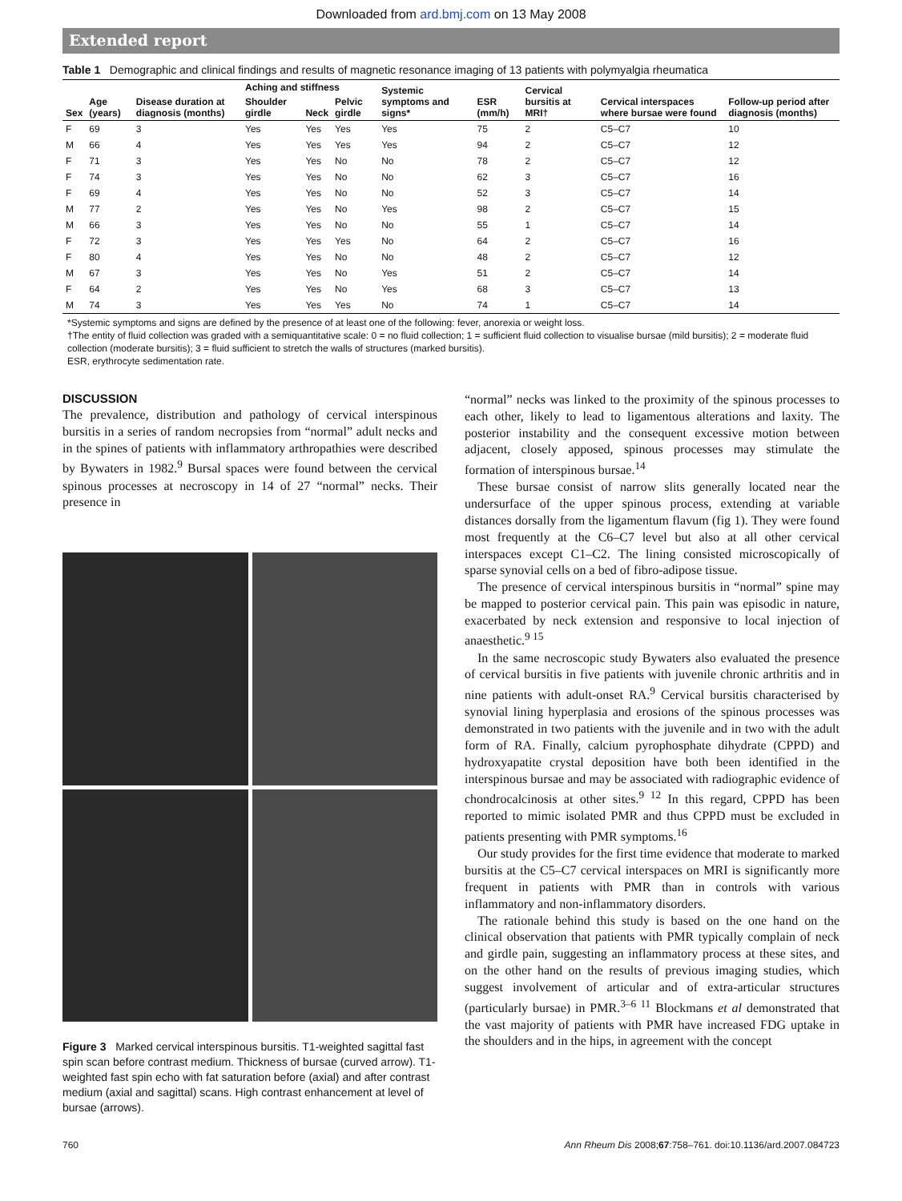Downloaded from ard.bmj.com on 13 May 2008
Extended report
Table 1 Demographic and clinical findings and results of magnetic resonance imaging of 13 patients with polymyalgia rheumatica
| Sex | Age (years) | Disease duration at diagnosis (months) | Aching and stiffness | | | Systemic symptoms and signs* | ESR (mm/h) | Cervical bursitis at MRI† | Cervical interspaces where bursae were found | Follow-up period after diagnosis (months) |
| --- | --- | --- | --- | --- | --- | --- | --- | --- | --- | --- |
| | | | Shoulder girdle | Neck | Pelvic girdle | | | | | |
| F | 69 | 3 | Yes | Yes | Yes | Yes | 75 | 2 | C5–C7 | 10 |
| M | 66 | 4 | Yes | Yes | Yes | Yes | 94 | 2 | C5–C7 | 12 |
| F | 71 | 3 | Yes | Yes | No | No | 78 | 2 | C5–C7 | 12 |
| F | 74 | 3 | Yes | Yes | No | No | 62 | 3 | C5–C7 | 16 |
| F | 69 | 4 | Yes | Yes | No | No | 52 | 3 | C5–C7 | 14 |
| M | 77 | 2 | Yes | Yes | No | Yes | 98 | 2 | C5–C7 | 15 |
| M | 66 | 3 | Yes | Yes | No | No | 55 | 1 | C5–C7 | 14 |
| F | 72 | 3 | Yes | Yes | Yes | No | 64 | 2 | C5–C7 | 16 |
| F | 80 | 4 | Yes | Yes | No | No | 48 | 2 | C5–C7 | 12 |
| M | 67 | 3 | Yes | Yes | No | Yes | 51 | 2 | C5–C7 | 14 |
| F | 64 | 2 | Yes | Yes | No | Yes | 68 | 3 | C5–C7 | 13 |
| M | 74 | 3 | Yes | Yes | Yes | No | 74 | 1 | C5–C7 | 14 |
*Systemic symptoms and signs are defined by the presence of at least one of the following: fever, anorexia or weight loss.
†The entity of fluid collection was graded with a semiquantitative scale: 0 = no fluid collection; 1 = sufficient fluid collection to visualise bursae (mild bursitis); 2 = moderate fluid collection (moderate bursitis); 3 = fluid sufficient to stretch the walls of structures (marked bursitis).
ESR, erythrocyte sedimentation rate.
DISCUSSION
The prevalence, distribution and pathology of cervical interspinous bursitis in a series of random necropsies from “normal” adult necks and in the spines of patients with inflammatory arthropathies were described by Bywaters in 1982.<sup>9</sup> Bursal spaces were found between the cervical spinous processes at necroscopy in 14 of 27 “normal” necks. Their presence in
Figure 3 Marked cervical interspinous bursitis. T1-weighted sagittal fast spin scan before contrast medium. Thickness of bursae (curved arrow). T1-weighted fast spin echo with fat saturation before (axial) and after contrast medium (axial and sagittal) scans. High contrast enhancement at level of bursae (arrows).
“normal” necks was linked to the proximity of the spinous processes to each other, likely to lead to ligamentous alterations and laxity. The posterior instability and the consequent excessive motion between adjacent, closely apposed, spinous processes may stimulate the formation of interspinous bursae.<sup>14</sup>
These bursae consist of narrow slits generally located near the undersurface of the upper spinous process, extending at variable distances dorsally from the ligamentum flavum (fig 1). They were found most frequently at the C6–C7 level but also at all other cervical interspaces except C1–C2. The lining consisted microscopically of sparse synovial cells on a bed of fibro-adipose tissue.
The presence of cervical interspinous bursitis in “normal” spine may be mapped to posterior cervical pain. This pain was episodic in nature, exacerbated by neck extension and responsive to local injection of anaesthetic.<sup>9 15</sup>
In the same necroscopic study Bywaters also evaluated the presence of cervical bursitis in five patients with juvenile chronic arthritis and in nine patients with adult-onset RA.<sup>9</sup> Cervical bursitis characterised by synovial lining hyperplasia and erosions of the spinous processes was demonstrated in two patients with the juvenile and in two with the adult form of RA. Finally, calcium pyrophosphate dihydrate (CPPD) and hydroxyapatite crystal deposition have both been identified in the interspinous bursae and may be associated with radiographic evidence of chondrocalcinosis at other sites.<sup>9 12</sup> In this regard, CPPD has been reported to mimic isolated PMR and thus CPPD must be excluded in patients presenting with PMR symptoms.<sup>16</sup>
Our study provides for the first time evidence that moderate to marked bursitis at the C5–C7 cervical interspaces on MRI is significantly more frequent in patients with PMR than in controls with various inflammatory and non-inflammatory disorders.
The rationale behind this study is based on the one hand on the clinical observation that patients with PMR typically complain of neck and girdle pain, suggesting an inflammatory process at these sites, and on the other hand on the results of previous imaging studies, which suggest involvement of articular and of extra-articular structures (particularly bursae) in PMR.<sup>3–6 11</sup> Blockmans et al demonstrated that the vast majority of patients with PMR have increased FDG uptake in the shoulders and in the hips, in agreement with the concept
760 Ann Rheum Dis 2008;67:758–761. doi:10.1136/ard.2007.084723